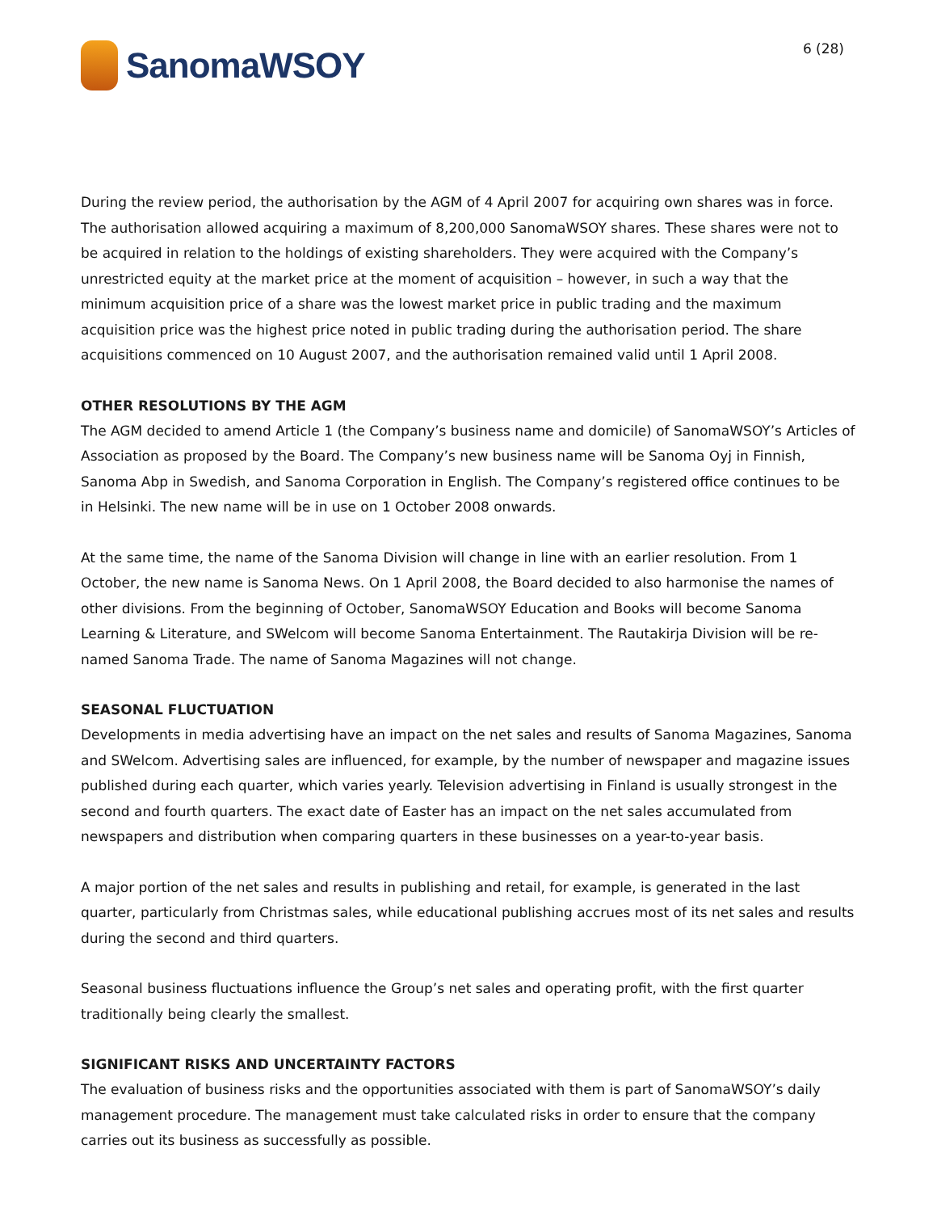SanomaWSOY
6 (28)
During the review period, the authorisation by the AGM of 4 April 2007 for acquiring own shares was in force. The authorisation allowed acquiring a maximum of 8,200,000 SanomaWSOY shares. These shares were not to be acquired in relation to the holdings of existing shareholders. They were acquired with the Company’s unrestricted equity at the market price at the moment of acquisition – however, in such a way that the minimum acquisition price of a share was the lowest market price in public trading and the maximum acquisition price was the highest price noted in public trading during the authorisation period. The share acquisitions commenced on 10 August 2007, and the authorisation remained valid until 1 April 2008.
OTHER RESOLUTIONS BY THE AGM
The AGM decided to amend Article 1 (the Company’s business name and domicile) of SanomaWSOY’s Articles of Association as proposed by the Board. The Company’s new business name will be Sanoma Oyj in Finnish, Sanoma Abp in Swedish, and Sanoma Corporation in English. The Company’s registered office continues to be in Helsinki. The new name will be in use on 1 October 2008 onwards.
At the same time, the name of the Sanoma Division will change in line with an earlier resolution. From 1 October, the new name is Sanoma News. On 1 April 2008, the Board decided to also harmonise the names of other divisions. From the beginning of October, SanomaWSOY Education and Books will become Sanoma Learning & Literature, and SWelcom will become Sanoma Entertainment. The Rautakirja Division will be re-named Sanoma Trade. The name of Sanoma Magazines will not change.
SEASONAL FLUCTUATION
Developments in media advertising have an impact on the net sales and results of Sanoma Magazines, Sanoma and SWelcom. Advertising sales are influenced, for example, by the number of newspaper and magazine issues published during each quarter, which varies yearly. Television advertising in Finland is usually strongest in the second and fourth quarters. The exact date of Easter has an impact on the net sales accumulated from newspapers and distribution when comparing quarters in these businesses on a year-to-year basis.
A major portion of the net sales and results in publishing and retail, for example, is generated in the last quarter, particularly from Christmas sales, while educational publishing accrues most of its net sales and results during the second and third quarters.
Seasonal business fluctuations influence the Group’s net sales and operating profit, with the first quarter traditionally being clearly the smallest.
SIGNIFICANT RISKS AND UNCERTAINTY FACTORS
The evaluation of business risks and the opportunities associated with them is part of SanomaWSOY’s daily management procedure. The management must take calculated risks in order to ensure that the company carries out its business as successfully as possible.